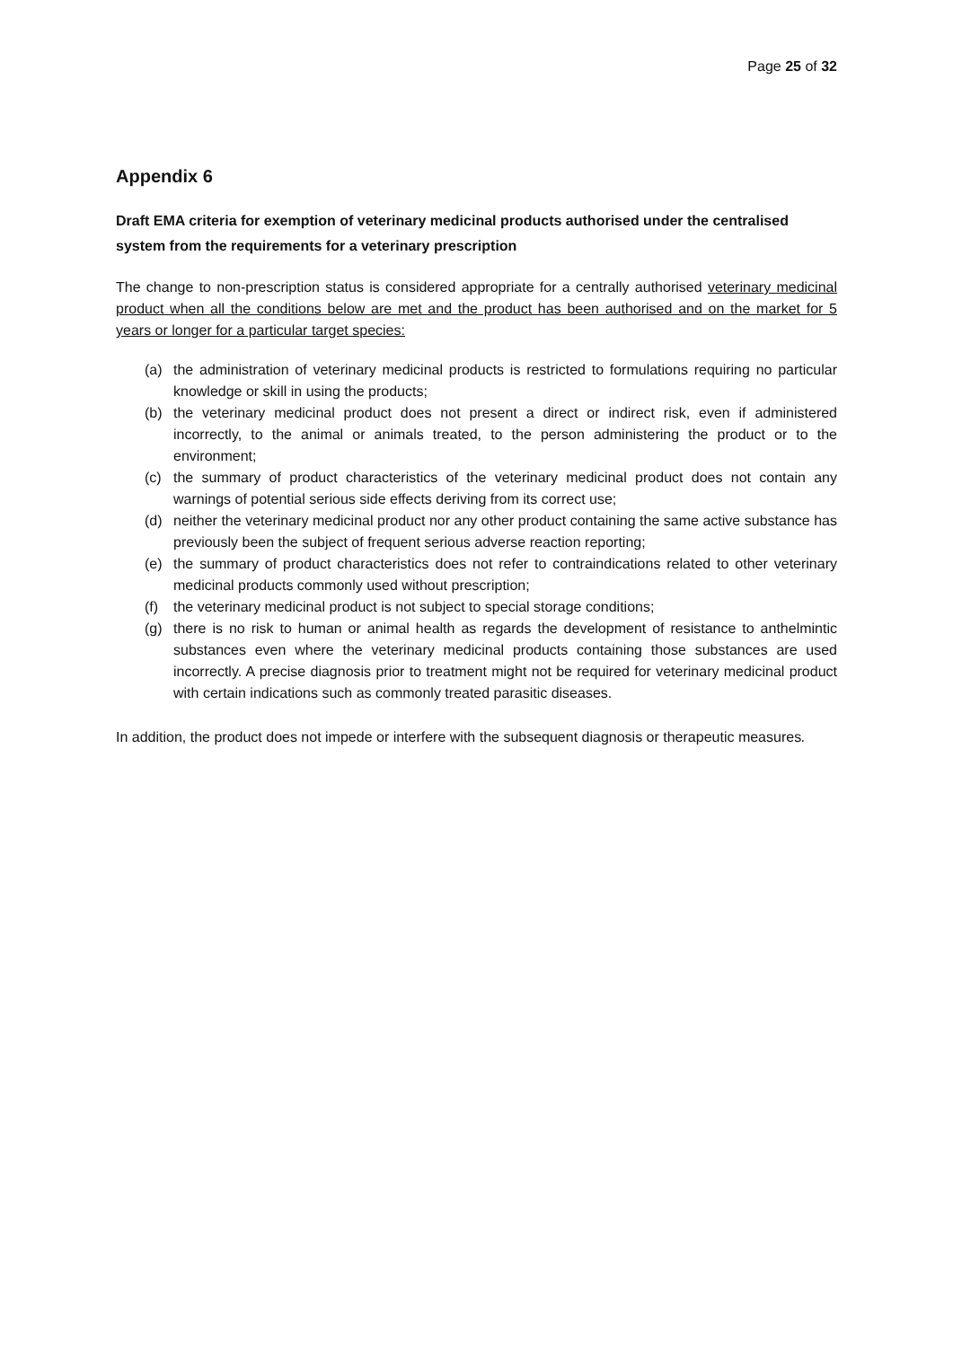Page 25 of 32
Appendix 6
Draft EMA criteria for exemption of veterinary medicinal products authorised under the centralised system from the requirements for a veterinary prescription
The change to non-prescription status is considered appropriate for a centrally authorised veterinary medicinal product when all the conditions below are met and the product has been authorised and on the market for 5 years or longer for a particular target species:
(a) the administration of veterinary medicinal products is restricted to formulations requiring no particular knowledge or skill in using the products;
(b) the veterinary medicinal product does not present a direct or indirect risk, even if administered incorrectly, to the animal or animals treated, to the person administering the product or to the environment;
(c) the summary of product characteristics of the veterinary medicinal product does not contain any warnings of potential serious side effects deriving from its correct use;
(d) neither the veterinary medicinal product nor any other product containing the same active substance has previously been the subject of frequent serious adverse reaction reporting;
(e) the summary of product characteristics does not refer to contraindications related to other veterinary medicinal products commonly used without prescription;
(f) the veterinary medicinal product is not subject to special storage conditions;
(g) there is no risk to human or animal health as regards the development of resistance to anthelmintic substances even where the veterinary medicinal products containing those substances are used incorrectly. A precise diagnosis prior to treatment might not be required for veterinary medicinal product with certain indications such as commonly treated parasitic diseases.
In addition, the product does not impede or interfere with the subsequent diagnosis or therapeutic measures.